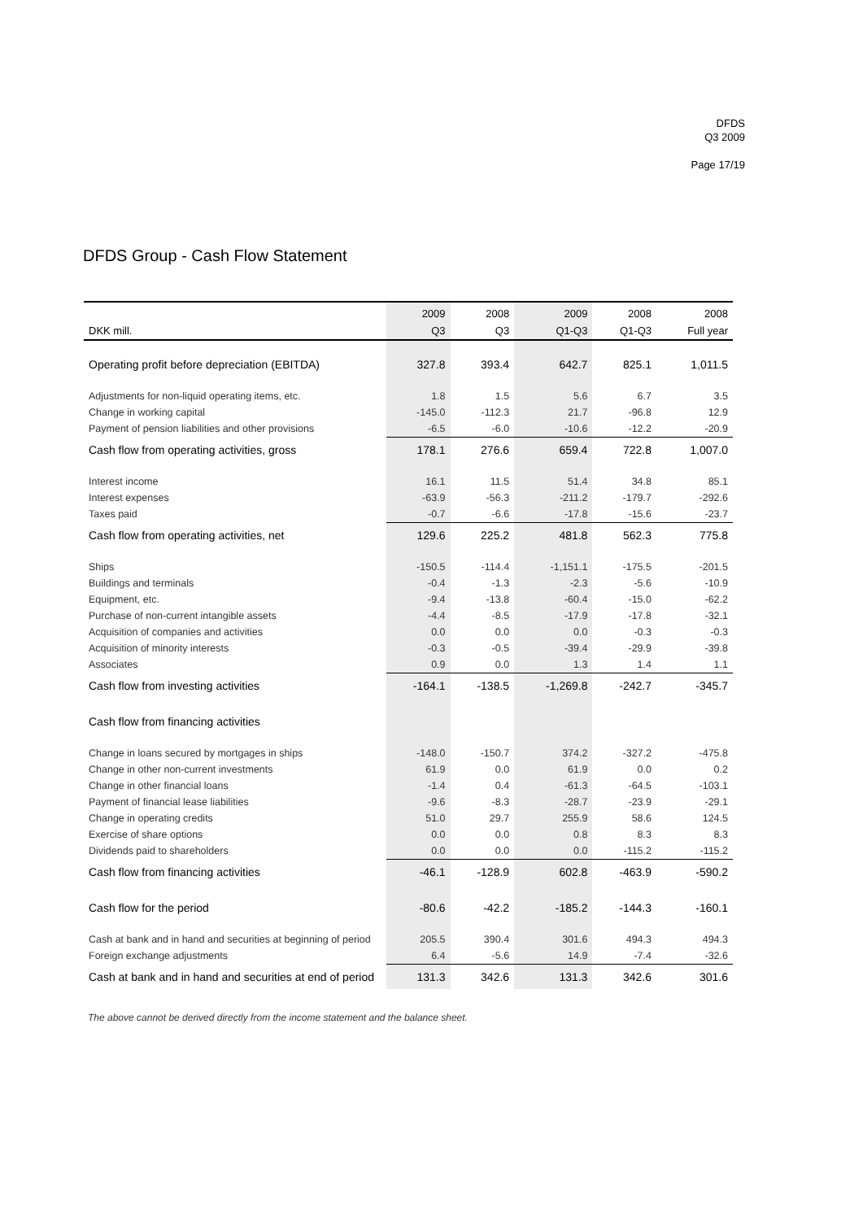DFDS
Q3 2009
Page 17/19
DFDS Group - Cash Flow Statement
| | 2009 | 2008 | 2009 | 2008 | 2008 |
| --- | --- | --- | --- | --- | --- |
| DKK mill. | Q3 | Q3 | Q1-Q3 | Q1-Q3 | Full year |
| Operating profit before depreciation (EBITDA) | 327.8 | 393.4 | 642.7 | 825.1 | 1,011.5 |
| Adjustments for non-liquid operating items, etc. | 1.8 | 1.5 | 5.6 | 6.7 | 3.5 |
| Change in working capital | -145.0 | -112.3 | 21.7 | -96.8 | 12.9 |
| Payment of pension liabilities and other provisions | -6.5 | -6.0 | -10.6 | -12.2 | -20.9 |
| Cash flow from operating activities, gross | 178.1 | 276.6 | 659.4 | 722.8 | 1,007.0 |
| Interest income | 16.1 | 11.5 | 51.4 | 34.8 | 85.1 |
| Interest expenses | -63.9 | -56.3 | -211.2 | -179.7 | -292.6 |
| Taxes paid | -0.7 | -6.6 | -17.8 | -15.6 | -23.7 |
| Cash flow from operating activities, net | 129.6 | 225.2 | 481.8 | 562.3 | 775.8 |
| Ships | -150.5 | -114.4 | -1,151.1 | -175.5 | -201.5 |
| Buildings and terminals | -0.4 | -1.3 | -2.3 | -5.6 | -10.9 |
| Equipment, etc. | -9.4 | -13.8 | -60.4 | -15.0 | -62.2 |
| Purchase of non-current intangible assets | -4.4 | -8.5 | -17.9 | -17.8 | -32.1 |
| Acquisition of companies and activities | 0.0 | 0.0 | 0.0 | -0.3 | -0.3 |
| Acquisition of minority interests | -0.3 | -0.5 | -39.4 | -29.9 | -39.8 |
| Associates | 0.9 | 0.0 | 1.3 | 1.4 | 1.1 |
| Cash flow from investing activities | -164.1 | -138.5 | -1,269.8 | -242.7 | -345.7 |
| Cash flow from financing activities | | | | | |
| Change in loans secured by mortgages in ships | -148.0 | -150.7 | 374.2 | -327.2 | -475.8 |
| Change in other non-current investments | 61.9 | 0.0 | 61.9 | 0.0 | 0.2 |
| Change in other financial loans | -1.4 | 0.4 | -61.3 | -64.5 | -103.1 |
| Payment of financial lease liabilities | -9.6 | -8.3 | -28.7 | -23.9 | -29.1 |
| Change in operating credits | 51.0 | 29.7 | 255.9 | 58.6 | 124.5 |
| Exercise of share options | 0.0 | 0.0 | 0.8 | 8.3 | 8.3 |
| Dividends paid to shareholders | 0.0 | 0.0 | 0.0 | -115.2 | -115.2 |
| Cash flow from financing activities | -46.1 | -128.9 | 602.8 | -463.9 | -590.2 |
| Cash flow for the period | -80.6 | -42.2 | -185.2 | -144.3 | -160.1 |
| Cash at bank and in hand and securities at beginning of period | 205.5 | 390.4 | 301.6 | 494.3 | 494.3 |
| Foreign exchange adjustments | 6.4 | -5.6 | 14.9 | -7.4 | -32.6 |
| Cash at bank and in hand and securities at end of period | 131.3 | 342.6 | 131.3 | 342.6 | 301.6 |
The above cannot be derived directly from the income statement and the balance sheet.